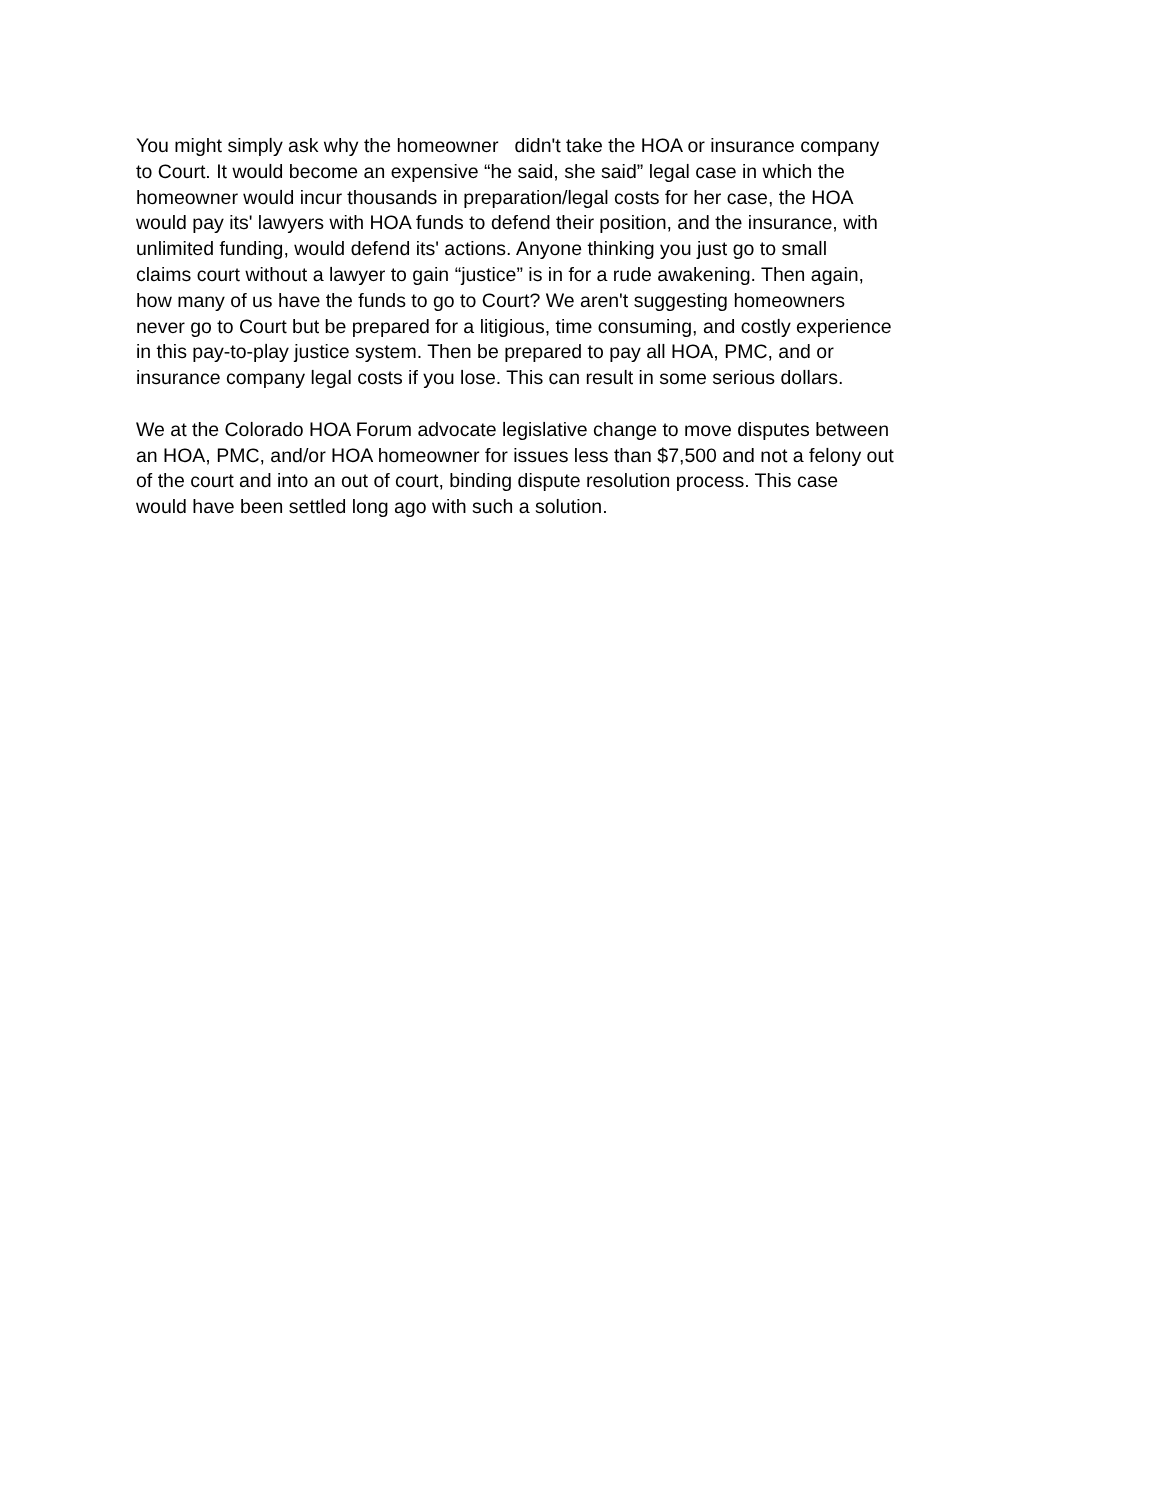You might simply ask why the homeowner didn't take the HOA or insurance company to Court. It would become an expensive “he said, she said” legal case in which the homeowner would incur thousands in preparation/legal costs for her case, the HOA would pay its' lawyers with HOA funds to defend their position, and the insurance, with unlimited funding, would defend its' actions. Anyone thinking you just go to small claims court without a lawyer to gain “justice” is in for a rude awakening. Then again, how many of us have the funds to go to Court? We aren't suggesting homeowners never go to Court but be prepared for a litigious, time consuming, and costly experience in this pay-to-play justice system. Then be prepared to pay all HOA, PMC, and or insurance company legal costs if you lose. This can result in some serious dollars.
We at the Colorado HOA Forum advocate legislative change to move disputes between an HOA, PMC, and/or HOA homeowner for issues less than $7,500 and not a felony out of the court and into an out of court, binding dispute resolution process. This case would have been settled long ago with such a solution.